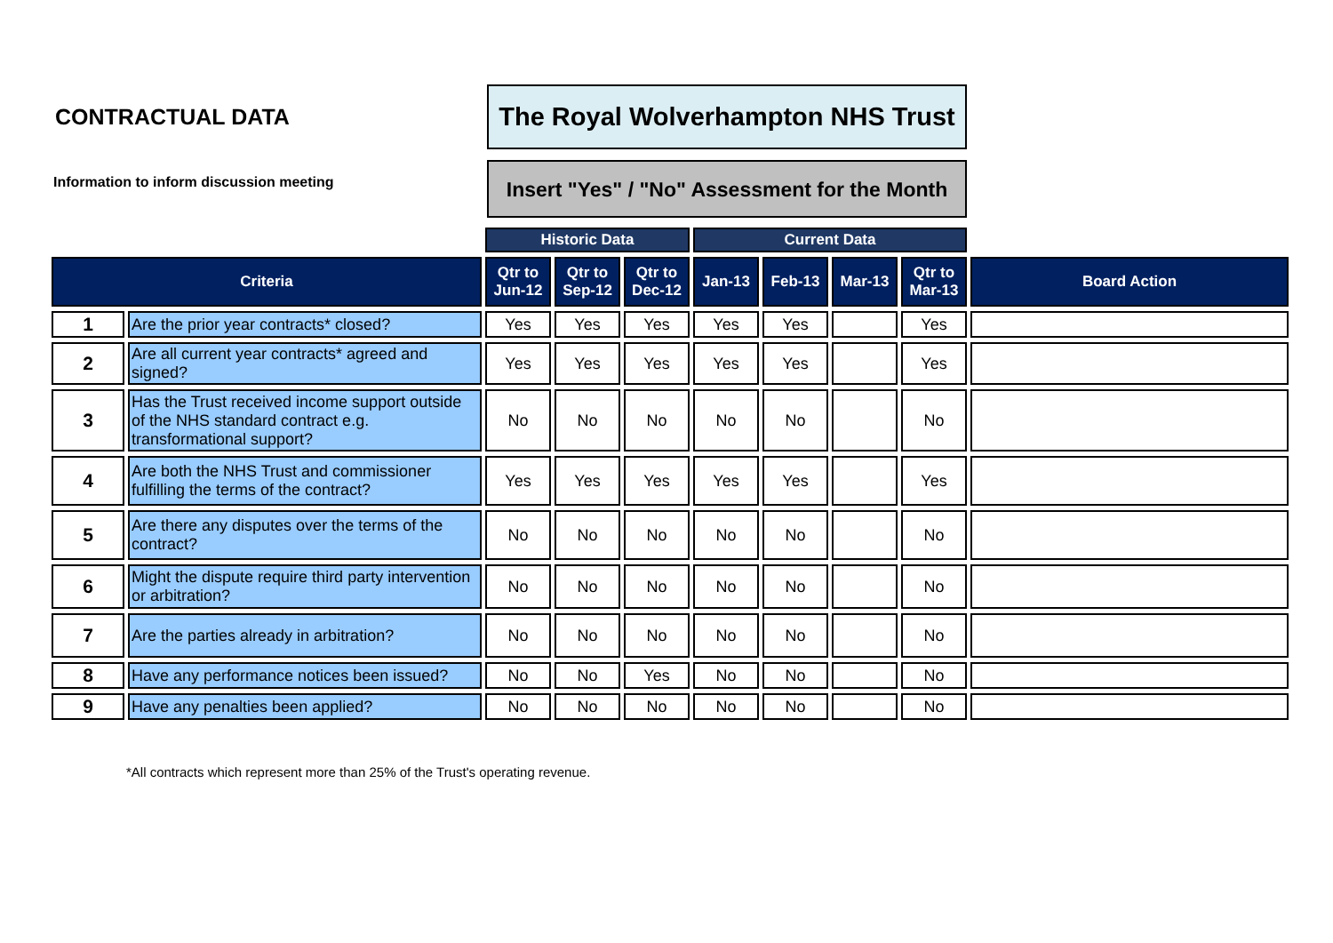CONTRACTUAL DATA
Information to inform discussion meeting
The Royal Wolverhampton NHS Trust
Insert "Yes" / "No" Assessment for the Month
| | | Historic Data | | | Current Data | | | | |
| --- | --- | --- | --- | --- | --- | --- | --- | --- | --- |
| Criteria | | Qtr to Jun-12 | Qtr to Sep-12 | Qtr to Dec-12 | Jan-13 | Feb-13 | Mar-13 | Qtr to Mar-13 | Board Action |
| 1 | Are the prior year contracts* closed? | Yes | Yes | Yes | Yes | Yes | | Yes | |
| 2 | Are all current year contracts* agreed and signed? | Yes | Yes | Yes | Yes | Yes | | Yes | |
| 3 | Has the Trust received income support outside of the NHS standard contract e.g. transformational support? | No | No | No | No | No | | No | |
| 4 | Are both the NHS Trust and commissioner fulfilling the terms of the contract? | Yes | Yes | Yes | Yes | Yes | | Yes | |
| 5 | Are there any disputes over the terms of the contract? | No | No | No | No | No | | No | |
| 6 | Might the dispute require third party intervention or arbitration? | No | No | No | No | No | | No | |
| 7 | Are the parties already in arbitration? | No | No | No | No | No | | No | |
| 8 | Have any performance notices been issued? | No | No | Yes | No | No | | No | |
| 9 | Have any penalties been applied? | No | No | No | No | No | | No | |
*All contracts which represent more than 25% of the Trust's operating revenue.